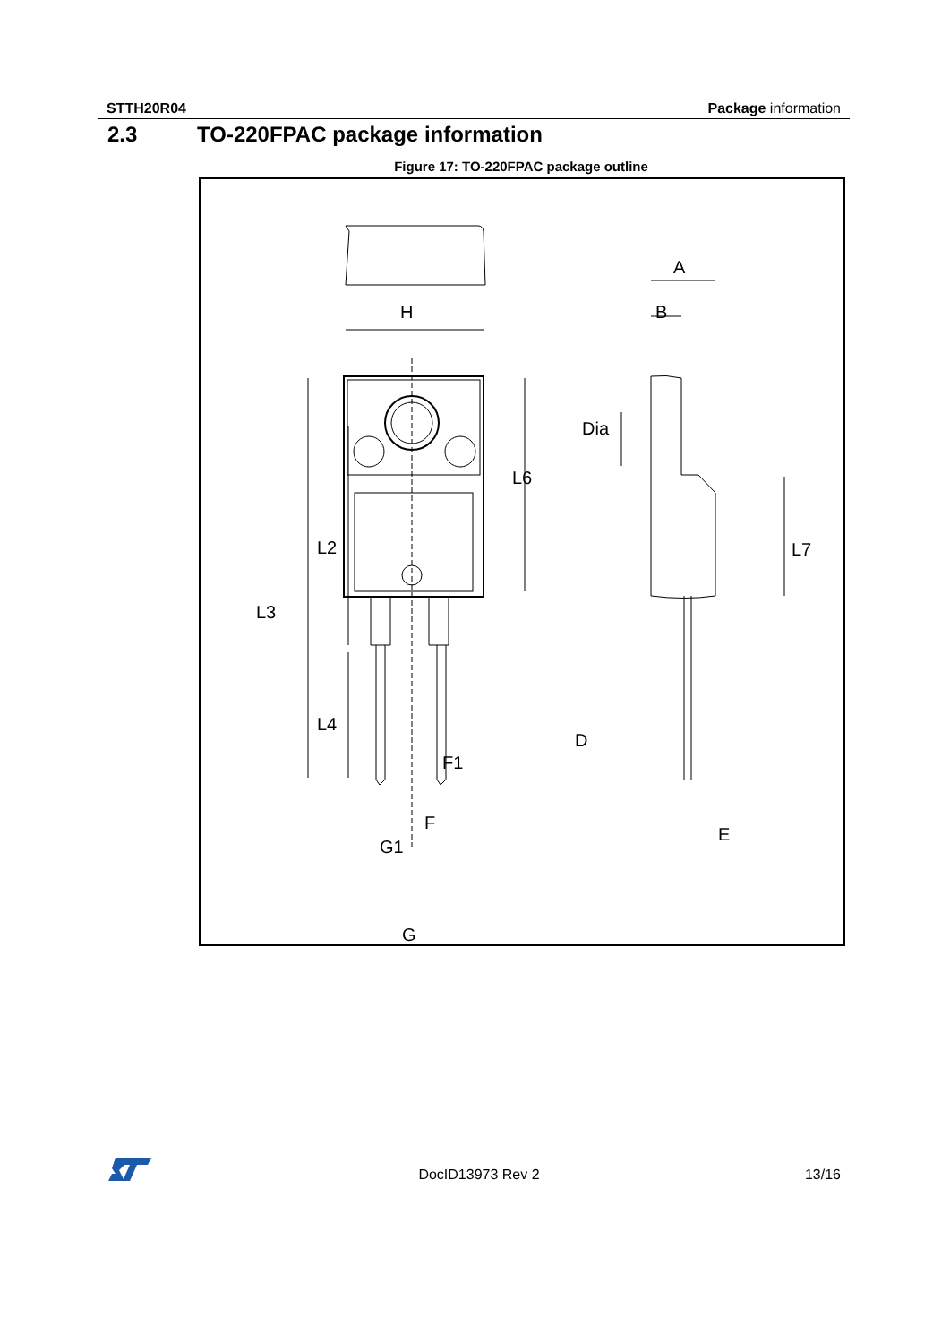STTH20R04 Package information
2.3 TO-220FPAC package information
Figure 17: TO-220FPAC package outline
H
A
B
Dia
L6
L2
L3
L4
L7
D
F1
F
G1
G
E
DocID13973 Rev 2 13/16